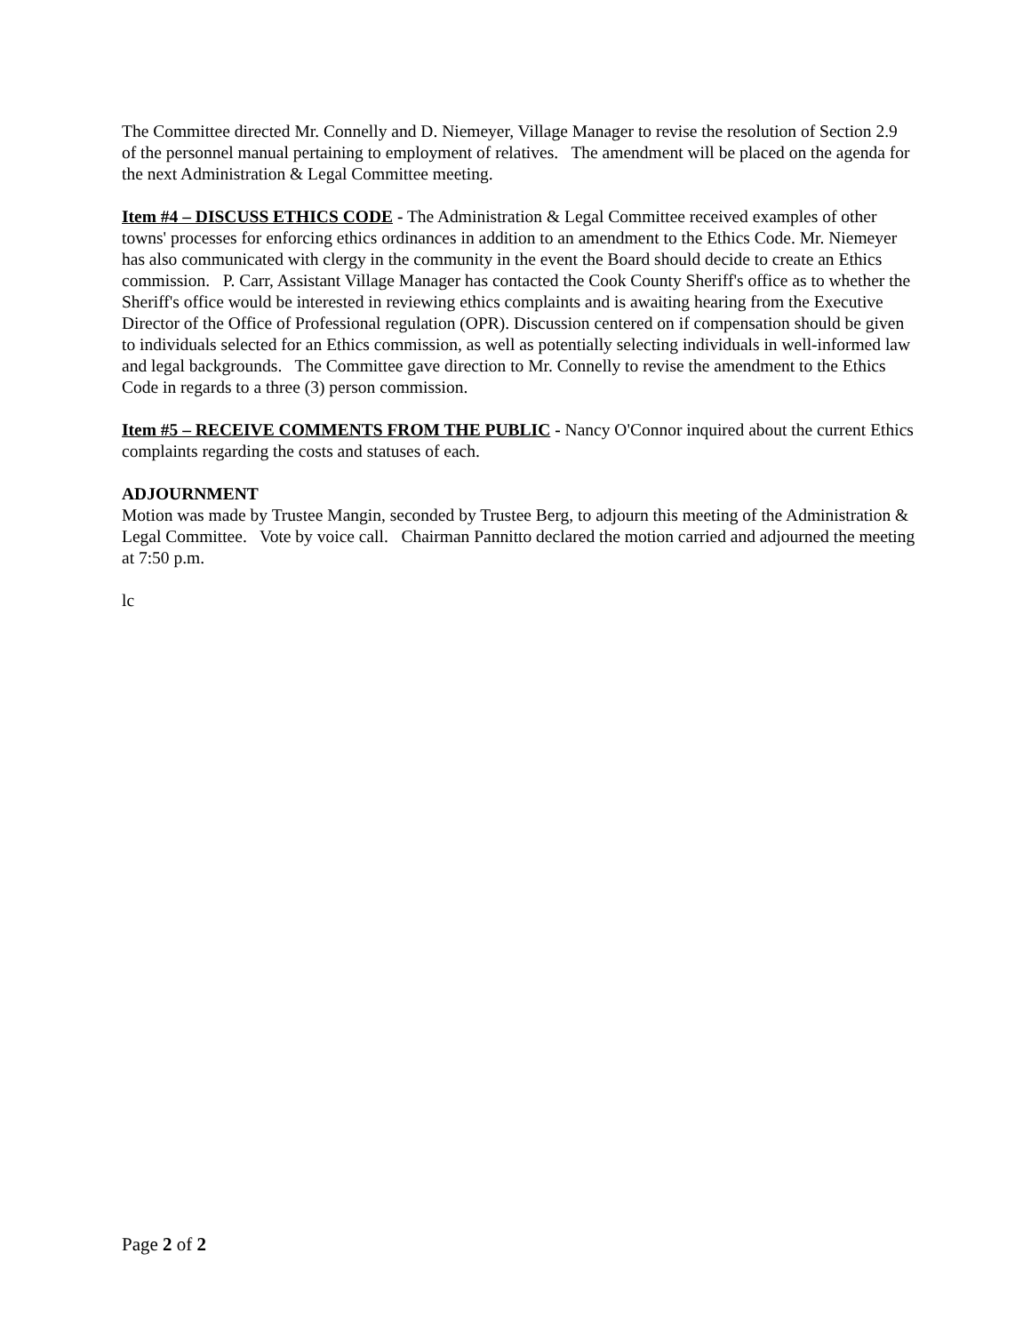The Committee directed Mr. Connelly and D. Niemeyer, Village Manager to revise the resolution of Section 2.9 of the personnel manual pertaining to employment of relatives. The amendment will be placed on the agenda for the next Administration & Legal Committee meeting.
Item #4 – DISCUSS ETHICS CODE - The Administration & Legal Committee received examples of other towns' processes for enforcing ethics ordinances in addition to an amendment to the Ethics Code. Mr. Niemeyer has also communicated with clergy in the community in the event the Board should decide to create an Ethics commission. P. Carr, Assistant Village Manager has contacted the Cook County Sheriff's office as to whether the Sheriff's office would be interested in reviewing ethics complaints and is awaiting hearing from the Executive Director of the Office of Professional regulation (OPR). Discussion centered on if compensation should be given to individuals selected for an Ethics commission, as well as potentially selecting individuals in well-informed law and legal backgrounds. The Committee gave direction to Mr. Connelly to revise the amendment to the Ethics Code in regards to a three (3) person commission.
Item #5 – RECEIVE COMMENTS FROM THE PUBLIC - Nancy O'Connor inquired about the current Ethics complaints regarding the costs and statuses of each.
ADJOURNMENT
Motion was made by Trustee Mangin, seconded by Trustee Berg, to adjourn this meeting of the Administration & Legal Committee. Vote by voice call. Chairman Pannitto declared the motion carried and adjourned the meeting at 7:50 p.m.
lc
Page 2 of 2